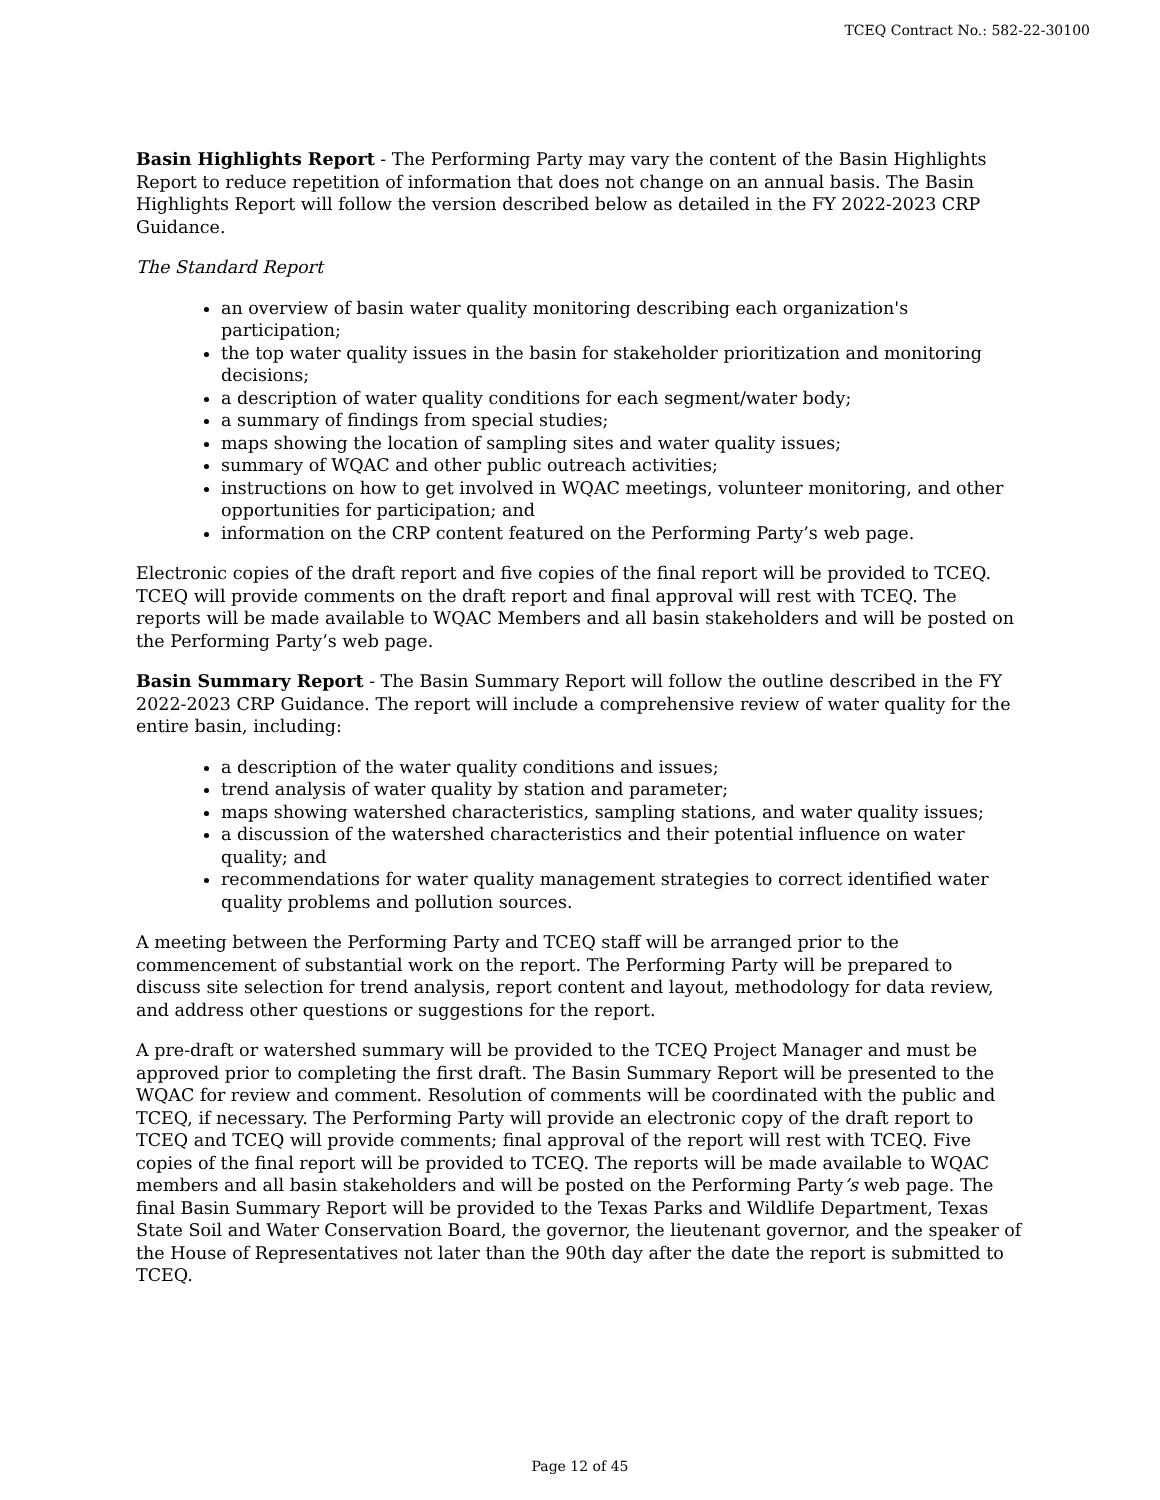TCEQ Contract No.: 582-22-30100
Basin Highlights Report - The Performing Party may vary the content of the Basin Highlights Report to reduce repetition of information that does not change on an annual basis. The Basin Highlights Report will follow the version described below as detailed in the FY 2022-2023 CRP Guidance.
The Standard Report
an overview of basin water quality monitoring describing each organization's participation;
the top water quality issues in the basin for stakeholder prioritization and monitoring decisions;
a description of water quality conditions for each segment/water body;
a summary of findings from special studies;
maps showing the location of sampling sites and water quality issues;
summary of WQAC and other public outreach activities;
instructions on how to get involved in WQAC meetings, volunteer monitoring, and other opportunities for participation; and
information on the CRP content featured on the Performing Party’s web page.
Electronic copies of the draft report and five copies of the final report will be provided to TCEQ. TCEQ will provide comments on the draft report and final approval will rest with TCEQ. The reports will be made available to WQAC Members and all basin stakeholders and will be posted on the Performing Party’s web page.
Basin Summary Report - The Basin Summary Report will follow the outline described in the FY 2022-2023 CRP Guidance. The report will include a comprehensive review of water quality for the entire basin, including:
a description of the water quality conditions and issues;
trend analysis of water quality by station and parameter;
maps showing watershed characteristics, sampling stations, and water quality issues;
a discussion of the watershed characteristics and their potential influence on water quality; and
recommendations for water quality management strategies to correct identified water quality problems and pollution sources.
A meeting between the Performing Party and TCEQ staff will be arranged prior to the commencement of substantial work on the report. The Performing Party will be prepared to discuss site selection for trend analysis, report content and layout, methodology for data review, and address other questions or suggestions for the report.
A pre-draft or watershed summary will be provided to the TCEQ Project Manager and must be approved prior to completing the first draft. The Basin Summary Report will be presented to the WQAC for review and comment. Resolution of comments will be coordinated with the public and TCEQ, if necessary. The Performing Party will provide an electronic copy of the draft report to TCEQ and TCEQ will provide comments; final approval of the report will rest with TCEQ. Five copies of the final report will be provided to TCEQ. The reports will be made available to WQAC members and all basin stakeholders and will be posted on the Performing Party’s web page. The final Basin Summary Report will be provided to the Texas Parks and Wildlife Department, Texas State Soil and Water Conservation Board, the governor, the lieutenant governor, and the speaker of the House of Representatives not later than the 90th day after the date the report is submitted to TCEQ.
Page 12 of 45